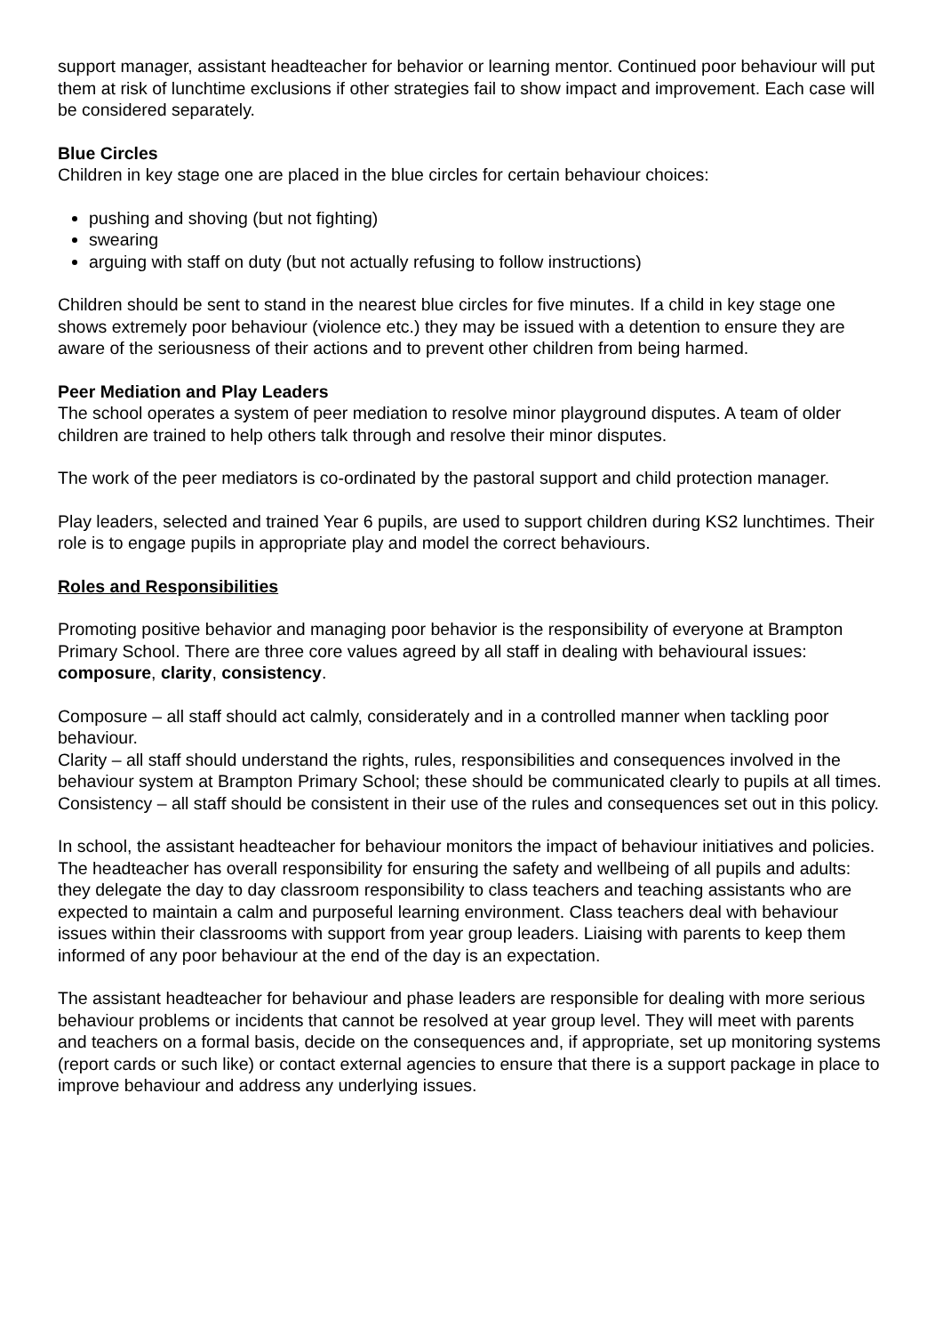support manager, assistant headteacher for behavior or learning mentor. Continued poor behaviour will put them at risk of lunchtime exclusions if other strategies fail to show impact and improvement. Each case will be considered separately.
Blue Circles
Children in key stage one are placed in the blue circles for certain behaviour choices:
pushing and shoving (but not fighting)
swearing
arguing with staff on duty (but not actually refusing to follow instructions)
Children should be sent to stand in the nearest blue circles for five minutes. If a child in key stage one shows extremely poor behaviour (violence etc.) they may be issued with a detention to ensure they are aware of the seriousness of their actions and to prevent other children from being harmed.
Peer Mediation and Play Leaders
The school operates a system of peer mediation to resolve minor playground disputes. A team of older children are trained to help others talk through and resolve their minor disputes.
The work of the peer mediators is co-ordinated by the pastoral support and child protection manager.
Play leaders, selected and trained Year 6 pupils, are used to support children during KS2 lunchtimes. Their role is to engage pupils in appropriate play and model the correct behaviours.
Roles and Responsibilities
Promoting positive behavior and managing poor behavior is the responsibility of everyone at Brampton Primary School. There are three core values agreed by all staff in dealing with behavioural issues: composure, clarity, consistency.
Composure – all staff should act calmly, considerately and in a controlled manner when tackling poor behaviour.
Clarity – all staff should understand the rights, rules, responsibilities and consequences involved in the behaviour system at Brampton Primary School; these should be communicated clearly to pupils at all times.
Consistency – all staff should be consistent in their use of the rules and consequences set out in this policy.
In school, the assistant headteacher for behaviour monitors the impact of behaviour initiatives and policies. The headteacher has overall responsibility for ensuring the safety and wellbeing of all pupils and adults: they delegate the day to day classroom responsibility to class teachers and teaching assistants who are expected to maintain a calm and purposeful learning environment. Class teachers deal with behaviour issues within their classrooms with support from year group leaders. Liaising with parents to keep them informed of any poor behaviour at the end of the day is an expectation.
The assistant headteacher for behaviour and phase leaders are responsible for dealing with more serious behaviour problems or incidents that cannot be resolved at year group level. They will meet with parents and teachers on a formal basis, decide on the consequences and, if appropriate, set up monitoring systems (report cards or such like) or contact external agencies to ensure that there is a support package in place to improve behaviour and address any underlying issues.